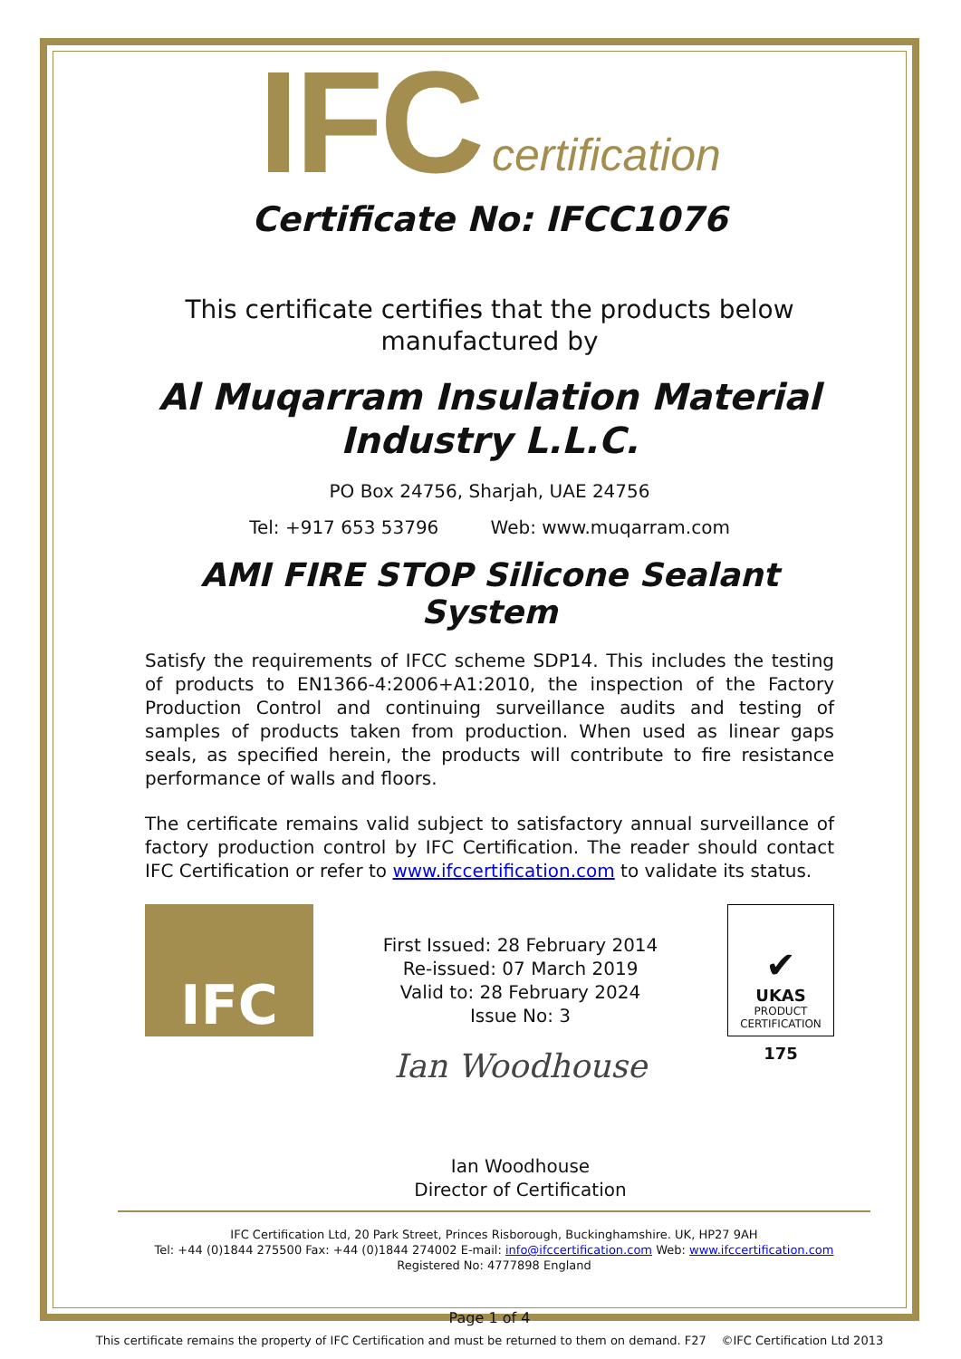IFC certification
Certificate No: IFCC1076
This certificate certifies that the products below manufactured by
Al Muqarram Insulation Material Industry L.L.C.
PO Box 24756, Sharjah, UAE 24756
Tel: +917 653 53796 Web: www.muqarram.com
AMI FIRE STOP Silicone Sealant System
Satisfy the requirements of IFCC scheme SDP14. This includes the testing of products to EN1366-4:2006+A1:2010, the inspection of the Factory Production Control and continuing surveillance audits and testing of samples of products taken from production. When used as linear gaps seals, as specified herein, the products will contribute to fire resistance performance of walls and floors.
The certificate remains valid subject to satisfactory annual surveillance of factory production control by IFC Certification. The reader should contact IFC Certification or refer to www.ifccertification.com to validate its status.
IFC
First Issued: 28 February 2014
Re-issued: 07 March 2019
Valid to: 28 February 2024
Issue No: 3
Ian Woodhouse
Ian Woodhouse
Director of Certification
✔
UKAS
PRODUCT
CERTIFICATION
175
IFC Certification Ltd, 20 Park Street, Princes Risborough, Buckinghamshire. UK, HP27 9AH
Tel: +44 (0)1844 275500 Fax: +44 (0)1844 274002 E-mail: info@ifccertification.com Web: www.ifccertification.com
Registered No: 4777898 England
Page 1 of 4
This certificate remains the property of IFC Certification and must be returned to them on demand. F27 ©IFC Certification Ltd 2013